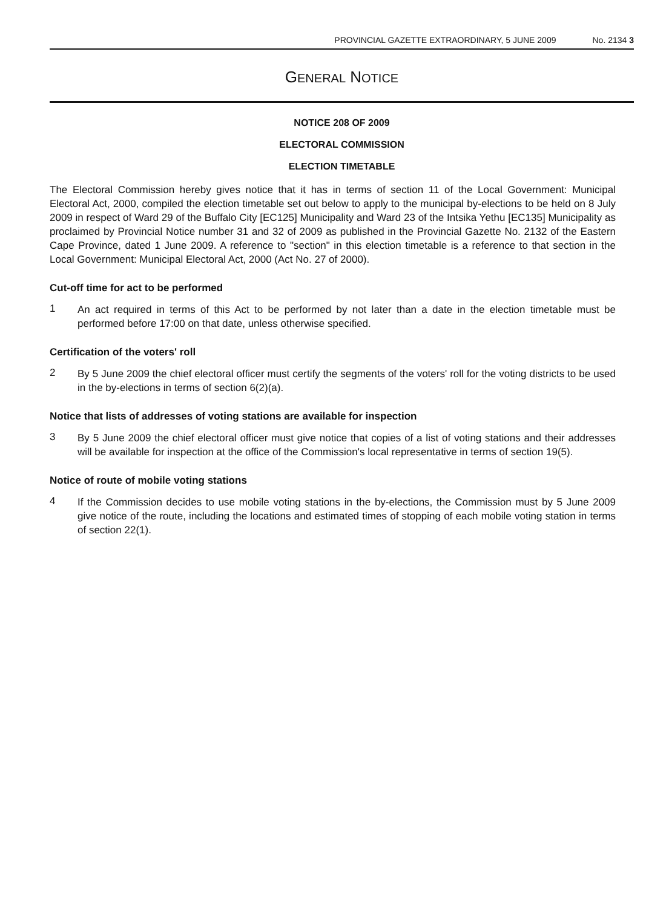PROVINCIAL GAZETTE EXTRAORDINARY, 5 JUNE 2009 No. 2134 3
GENERAL NOTICE
NOTICE 208 OF 2009
ELECTORAL COMMISSION
ELECTION TIMETABLE
The Electoral Commission hereby gives notice that it has in terms of section 11 of the Local Government: Municipal Electoral Act, 2000, compiled the election timetable set out below to apply to the municipal by-elections to be held on 8 July 2009 in respect of Ward 29 of the Buffalo City [EC125] Municipality and Ward 23 of the Intsika Yethu [EC135] Municipality as proclaimed by Provincial Notice number 31 and 32 of 2009 as published in the Provincial Gazette No. 2132 of the Eastern Cape Province, dated 1 June 2009. A reference to "section" in this election timetable is a reference to that section in the Local Government: Municipal Electoral Act, 2000 (Act No. 27 of 2000).
Cut-off time for act to be performed
1
An act required in terms of this Act to be performed by not later than a date in the election timetable must be performed before 17:00 on that date, unless otherwise specified.
Certification of the voters' roll
2
By 5 June 2009 the chief electoral officer must certify the segments of the voters' roll for the voting districts to be used in the by-elections in terms of section 6(2)(a).
Notice that lists of addresses of voting stations are available for inspection
3
By 5 June 2009 the chief electoral officer must give notice that copies of a list of voting stations and their addresses will be available for inspection at the office of the Commission's local representative in terms of section 19(5).
Notice of route of mobile voting stations
4
If the Commission decides to use mobile voting stations in the by-elections, the Commission must by 5 June 2009 give notice of the route, including the locations and estimated times of stopping of each mobile voting station in terms of section 22(1).